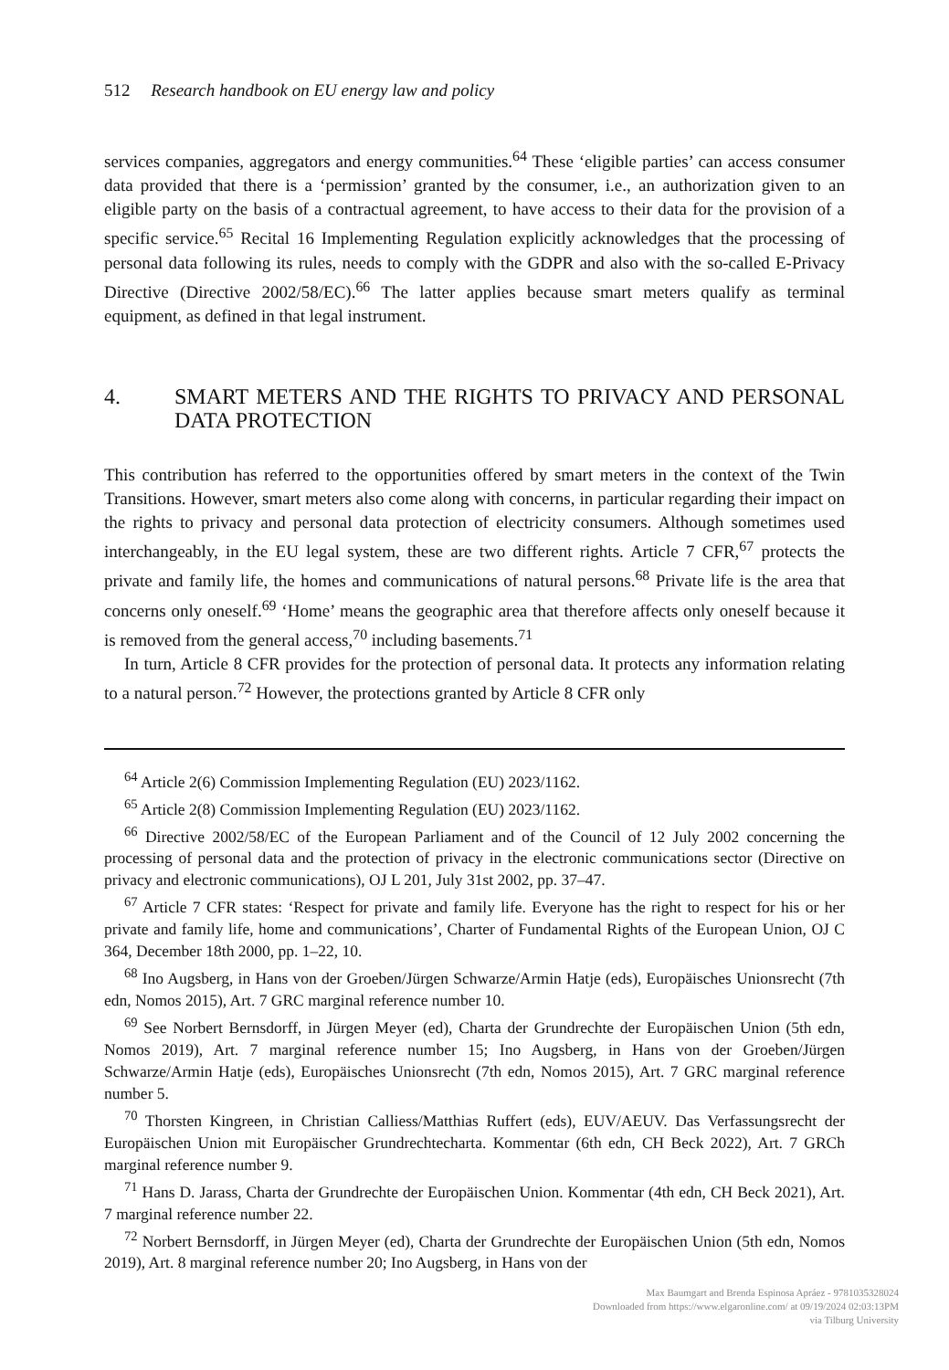512 Research handbook on EU energy law and policy
services companies, aggregators and energy communities.<sup>64</sup> These ‘eligible parties’ can access consumer data provided that there is a ‘permission’ granted by the consumer, i.e., an authorization given to an eligible party on the basis of a contractual agreement, to have access to their data for the provision of a specific service.<sup>65</sup> Recital 16 Implementing Regulation explicitly acknowledges that the processing of personal data following its rules, needs to comply with the GDPR and also with the so-called E-Privacy Directive (Directive 2002/58/EC).<sup>66</sup> The latter applies because smart meters qualify as terminal equipment, as defined in that legal instrument.
4. SMART METERS AND THE RIGHTS TO PRIVACY AND PERSONAL DATA PROTECTION
This contribution has referred to the opportunities offered by smart meters in the context of the Twin Transitions. However, smart meters also come along with concerns, in particular regarding their impact on the rights to privacy and personal data protection of electricity consumers. Although sometimes used interchangeably, in the EU legal system, these are two different rights. Article 7 CFR,<sup>67</sup> protects the private and family life, the homes and communications of natural persons.<sup>68</sup> Private life is the area that concerns only oneself.<sup>69</sup> ‘Home’ means the geographic area that therefore affects only oneself because it is removed from the general access,<sup>70</sup> including basements.<sup>71</sup>
In turn, Article 8 CFR provides for the protection of personal data. It protects any information relating to a natural person.<sup>72</sup> However, the protections granted by Article 8 CFR only
<sup>64</sup> Article 2(6) Commission Implementing Regulation (EU) 2023/1162.
<sup>65</sup> Article 2(8) Commission Implementing Regulation (EU) 2023/1162.
<sup>66</sup> Directive 2002/58/EC of the European Parliament and of the Council of 12 July 2002 concerning the processing of personal data and the protection of privacy in the electronic communications sector (Directive on privacy and electronic communications), OJ L 201, July 31st 2002, pp. 37–47.
<sup>67</sup> Article 7 CFR states: ‘Respect for private and family life. Everyone has the right to respect for his or her private and family life, home and communications’, Charter of Fundamental Rights of the European Union, OJ C 364, December 18th 2000, pp. 1–22, 10.
<sup>68</sup> Ino Augsberg, in Hans von der Groeben/Jürgen Schwarze/Armin Hatje (eds), Europäisches Unionsrecht (7th edn, Nomos 2015), Art. 7 GRC marginal reference number 10.
<sup>69</sup> See Norbert Bernsdorff, in Jürgen Meyer (ed), Charta der Grundrechte der Europäischen Union (5th edn, Nomos 2019), Art. 7 marginal reference number 15; Ino Augsberg, in Hans von der Groeben/Jürgen Schwarze/Armin Hatje (eds), Europäisches Unionsrecht (7th edn, Nomos 2015), Art. 7 GRC marginal reference number 5.
<sup>70</sup> Thorsten Kingreen, in Christian Calliess/Matthias Ruffert (eds), EUV/AEUV. Das Verfassungsrecht der Europäischen Union mit Europäischer Grundrechtecharta. Kommentar (6th edn, CH Beck 2022), Art. 7 GRCh marginal reference number 9.
<sup>71</sup> Hans D. Jarass, Charta der Grundrechte der Europäischen Union. Kommentar (4th edn, CH Beck 2021), Art. 7 marginal reference number 22.
<sup>72</sup> Norbert Bernsdorff, in Jürgen Meyer (ed), Charta der Grundrechte der Europäischen Union (5th edn, Nomos 2019), Art. 8 marginal reference number 20; Ino Augsberg, in Hans von der
Max Baumgart and Brenda Espinosa Apráez - 9781035328024
Downloaded from https://www.elgaronline.com/ at 09/19/2024 02:03:13PM
via Tilburg University